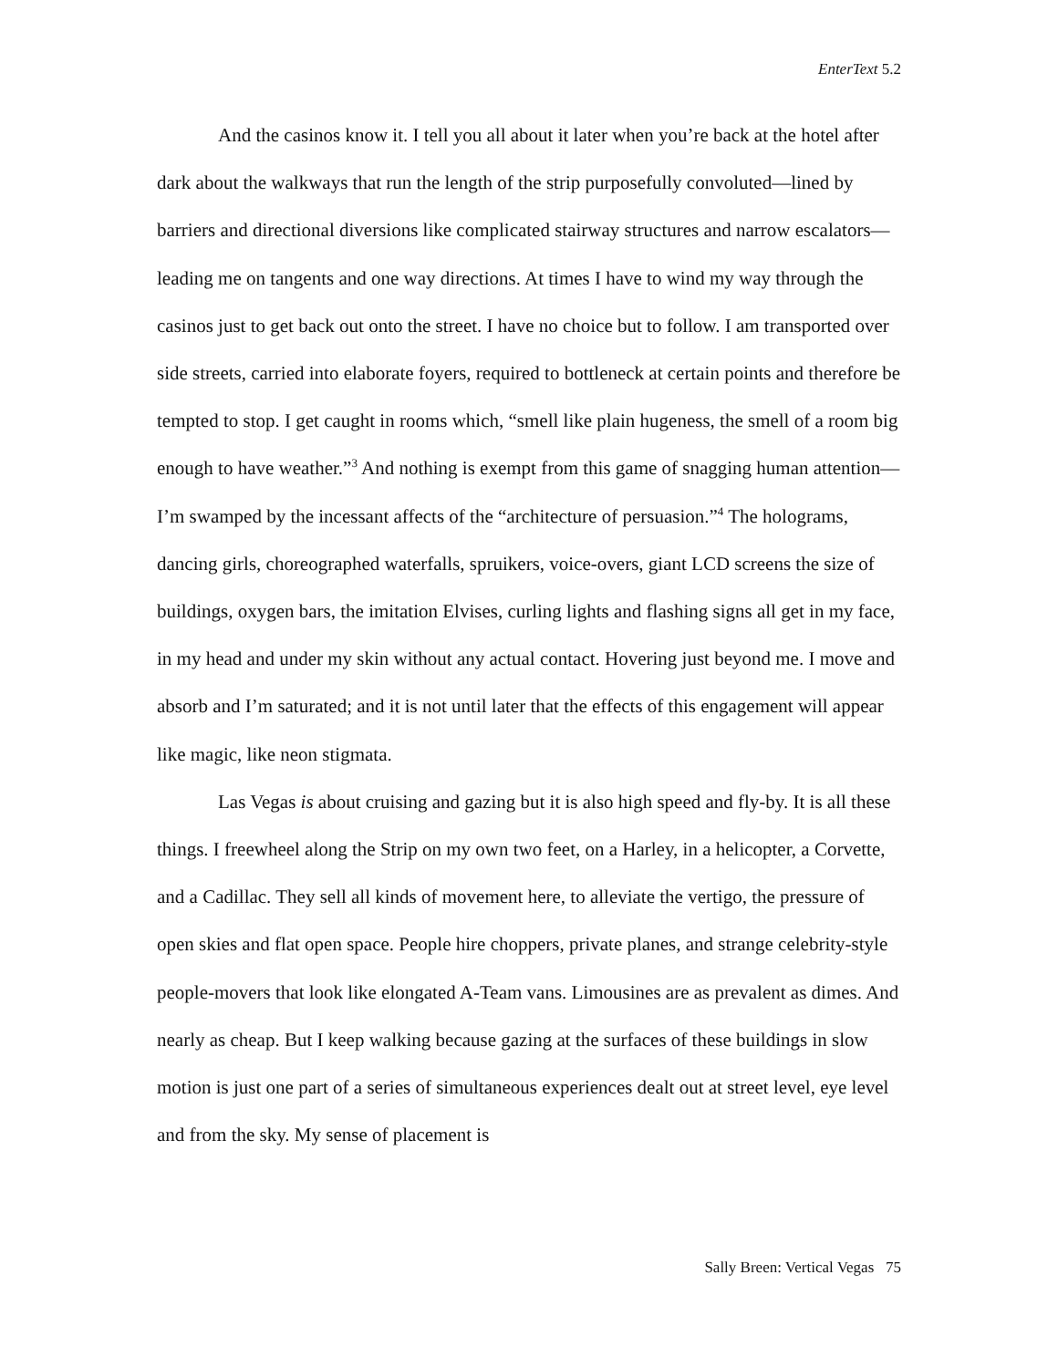EnterText 5.2
And the casinos know it. I tell you all about it later when you’re back at the hotel after dark about the walkways that run the length of the strip purposefully convoluted—lined by barriers and directional diversions like complicated stairway structures and narrow escalators—leading me on tangents and one way directions. At times I have to wind my way through the casinos just to get back out onto the street. I have no choice but to follow. I am transported over side streets, carried into elaborate foyers, required to bottleneck at certain points and therefore be tempted to stop. I get caught in rooms which, “smell like plain hugeness, the smell of a room big enough to have weather.”<sup>3</sup> And nothing is exempt from this game of snagging human attention—I’m swamped by the incessant affects of the “architecture of persuasion.”<sup>4</sup> The holograms, dancing girls, choreographed waterfalls, spruikers, voice-overs, giant LCD screens the size of buildings, oxygen bars, the imitation Elvises, curling lights and flashing signs all get in my face, in my head and under my skin without any actual contact. Hovering just beyond me. I move and absorb and I’m saturated; and it is not until later that the effects of this engagement will appear like magic, like neon stigmata.
Las Vegas is about cruising and gazing but it is also high speed and fly-by. It is all these things. I freewheel along the Strip on my own two feet, on a Harley, in a helicopter, a Corvette, and a Cadillac. They sell all kinds of movement here, to alleviate the vertigo, the pressure of open skies and flat open space. People hire choppers, private planes, and strange celebrity-style people-movers that look like elongated A-Team vans. Limousines are as prevalent as dimes. And nearly as cheap. But I keep walking because gazing at the surfaces of these buildings in slow motion is just one part of a series of simultaneous experiences dealt out at street level, eye level and from the sky. My sense of placement is
Sally Breen: Vertical Vegas 75